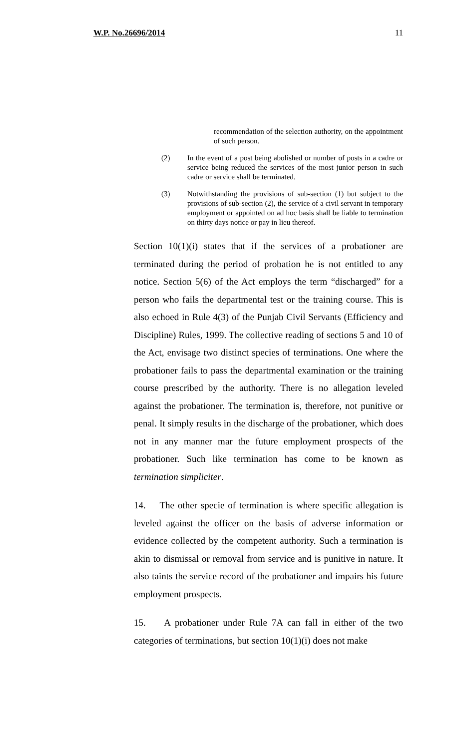W.P. No.26696/2014 11
recommendation of the selection authority, on the appointment of such person.
(2) In the event of a post being abolished or number of posts in a cadre or service being reduced the services of the most junior person in such cadre or service shall be terminated.
(3) Notwithstanding the provisions of sub-section (1) but subject to the provisions of sub-section (2), the service of a civil servant in temporary employment or appointed on ad hoc basis shall be liable to termination on thirty days notice or pay in lieu thereof.
Section 10(1)(i) states that if the services of a probationer are terminated during the period of probation he is not entitled to any notice. Section 5(6) of the Act employs the term “discharged” for a person who fails the departmental test or the training course. This is also echoed in Rule 4(3) of the Punjab Civil Servants (Efficiency and Discipline) Rules, 1999. The collective reading of sections 5 and 10 of the Act, envisage two distinct species of terminations. One where the probationer fails to pass the departmental examination or the training course prescribed by the authority. There is no allegation leveled against the probationer. The termination is, therefore, not punitive or penal. It simply results in the discharge of the probationer, which does not in any manner mar the future employment prospects of the probationer. Such like termination has come to be known as termination simpliciter.
14. The other specie of termination is where specific allegation is leveled against the officer on the basis of adverse information or evidence collected by the competent authority. Such a termination is akin to dismissal or removal from service and is punitive in nature. It also taints the service record of the probationer and impairs his future employment prospects.
15. A probationer under Rule 7A can fall in either of the two categories of terminations, but section 10(1)(i) does not make